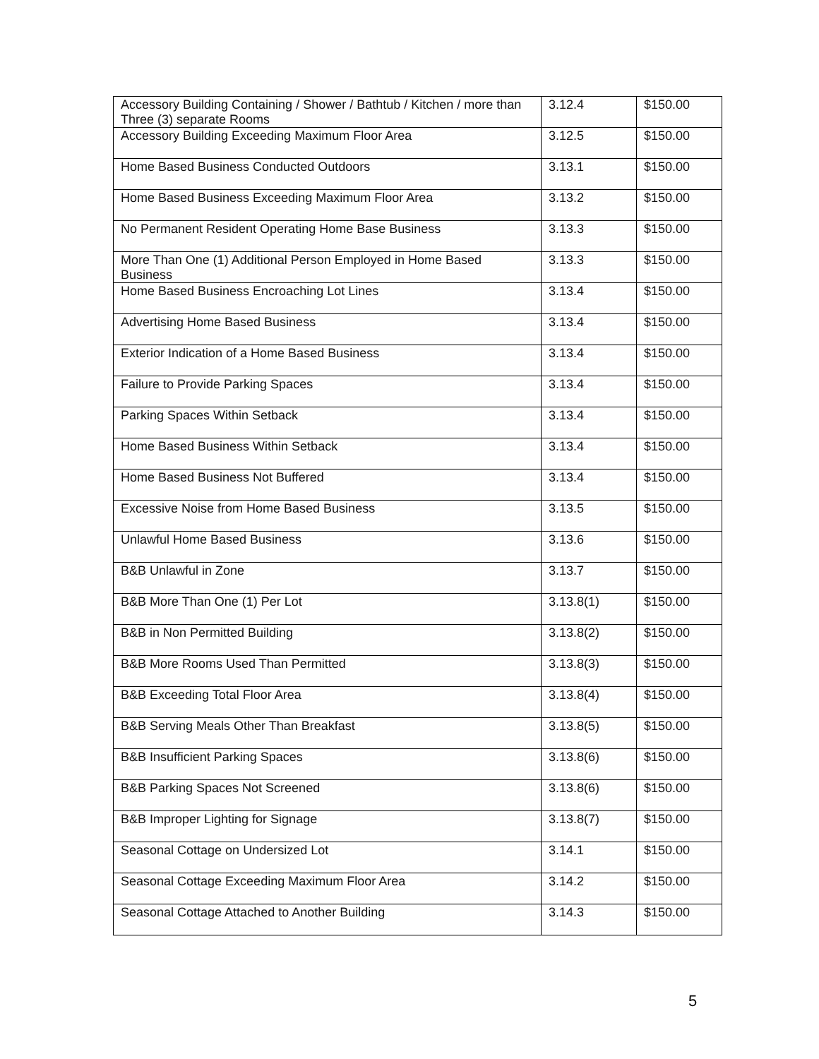| Accessory Building Containing / Shower / Bathtub / Kitchen / more than Three (3) separate Rooms | 3.12.4 | $150.00 |
| Accessory Building Exceeding Maximum Floor Area | 3.12.5 | $150.00 |
| Home Based Business Conducted Outdoors | 3.13.1 | $150.00 |
| Home Based Business Exceeding Maximum Floor Area | 3.13.2 | $150.00 |
| No Permanent Resident Operating Home Base Business | 3.13.3 | $150.00 |
| More Than One (1) Additional Person Employed in Home Based Business | 3.13.3 | $150.00 |
| Home Based Business Encroaching Lot Lines | 3.13.4 | $150.00 |
| Advertising Home Based Business | 3.13.4 | $150.00 |
| Exterior Indication of a Home Based Business | 3.13.4 | $150.00 |
| Failure to Provide Parking Spaces | 3.13.4 | $150.00 |
| Parking Spaces Within Setback | 3.13.4 | $150.00 |
| Home Based Business Within Setback | 3.13.4 | $150.00 |
| Home Based Business Not Buffered | 3.13.4 | $150.00 |
| Excessive Noise from Home Based Business | 3.13.5 | $150.00 |
| Unlawful Home Based Business | 3.13.6 | $150.00 |
| B&B Unlawful in Zone | 3.13.7 | $150.00 |
| B&B More Than One (1) Per Lot | 3.13.8(1) | $150.00 |
| B&B in Non Permitted Building | 3.13.8(2) | $150.00 |
| B&B More Rooms Used Than Permitted | 3.13.8(3) | $150.00 |
| B&B Exceeding Total Floor Area | 3.13.8(4) | $150.00 |
| B&B Serving Meals Other Than Breakfast | 3.13.8(5) | $150.00 |
| B&B Insufficient Parking Spaces | 3.13.8(6) | $150.00 |
| B&B Parking Spaces Not Screened | 3.13.8(6) | $150.00 |
| B&B Improper Lighting for Signage | 3.13.8(7) | $150.00 |
| Seasonal Cottage on Undersized Lot | 3.14.1 | $150.00 |
| Seasonal Cottage Exceeding Maximum Floor Area | 3.14.2 | $150.00 |
| Seasonal Cottage Attached to Another Building | 3.14.3 | $150.00 |
5